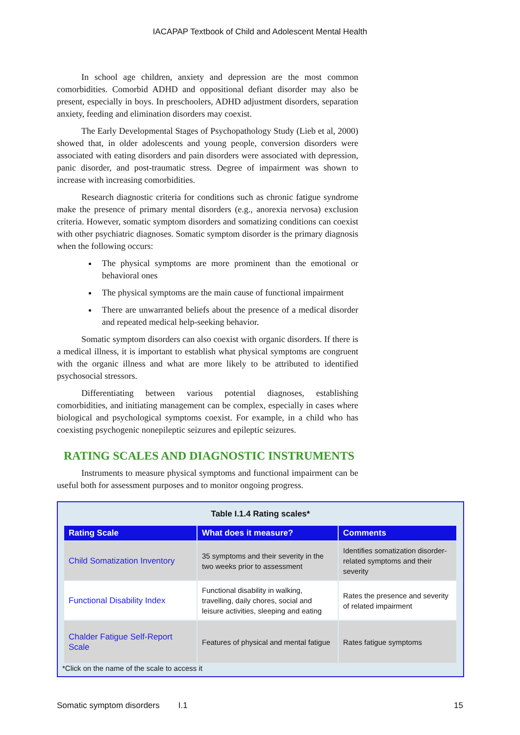IACAPAP Textbook of Child and Adolescent Mental Health
In school age children, anxiety and depression are the most common comorbidities. Comorbid ADHD and oppositional defiant disorder may also be present, especially in boys. In preschoolers, ADHD adjustment disorders, separation anxiety, feeding and elimination disorders may coexist.
The Early Developmental Stages of Psychopathology Study (Lieb et al, 2000) showed that, in older adolescents and young people, conversion disorders were associated with eating disorders and pain disorders were associated with depression, panic disorder, and post-traumatic stress. Degree of impairment was shown to increase with increasing comorbidities.
Research diagnostic criteria for conditions such as chronic fatigue syndrome make the presence of primary mental disorders (e.g., anorexia nervosa) exclusion criteria. However, somatic symptom disorders and somatizing conditions can coexist with other psychiatric diagnoses. Somatic symptom disorder is the primary diagnosis when the following occurs:
The physical symptoms are more prominent than the emotional or behavioral ones
The physical symptoms are the main cause of functional impairment
There are unwarranted beliefs about the presence of a medical disorder and repeated medical help-seeking behavior.
Somatic symptom disorders can also coexist with organic disorders. If there is a medical illness, it is important to establish what physical symptoms are congruent with the organic illness and what are more likely to be attributed to identified psychosocial stressors.
Differentiating between various potential diagnoses, establishing comorbidities, and initiating management can be complex, especially in cases where biological and psychological symptoms coexist. For example, in a child who has coexisting psychogenic nonepileptic seizures and epileptic seizures.
RATING SCALES AND DIAGNOSTIC INSTRUMENTS
Instruments to measure physical symptoms and functional impairment can be useful both for assessment purposes and to monitor ongoing progress.
Table I.1.4 Rating scales*
| Rating Scale | What does it measure? | Comments |
| --- | --- | --- |
| Child Somatization Inventory | 35 symptoms and their severity in the two weeks prior to assessment | Identifies somatization disorder-related symptoms and their severity |
| Functional Disability Index | Functional disability in walking, travelling, daily chores, social and leisure activities, sleeping and eating | Rates the presence and severity of related impairment |
| Chalder Fatigue Self-Report Scale | Features of physical and mental fatigue | Rates fatigue symptoms |
*Click on the name of the scale to access it
Somatic symptom disorders I.1 15